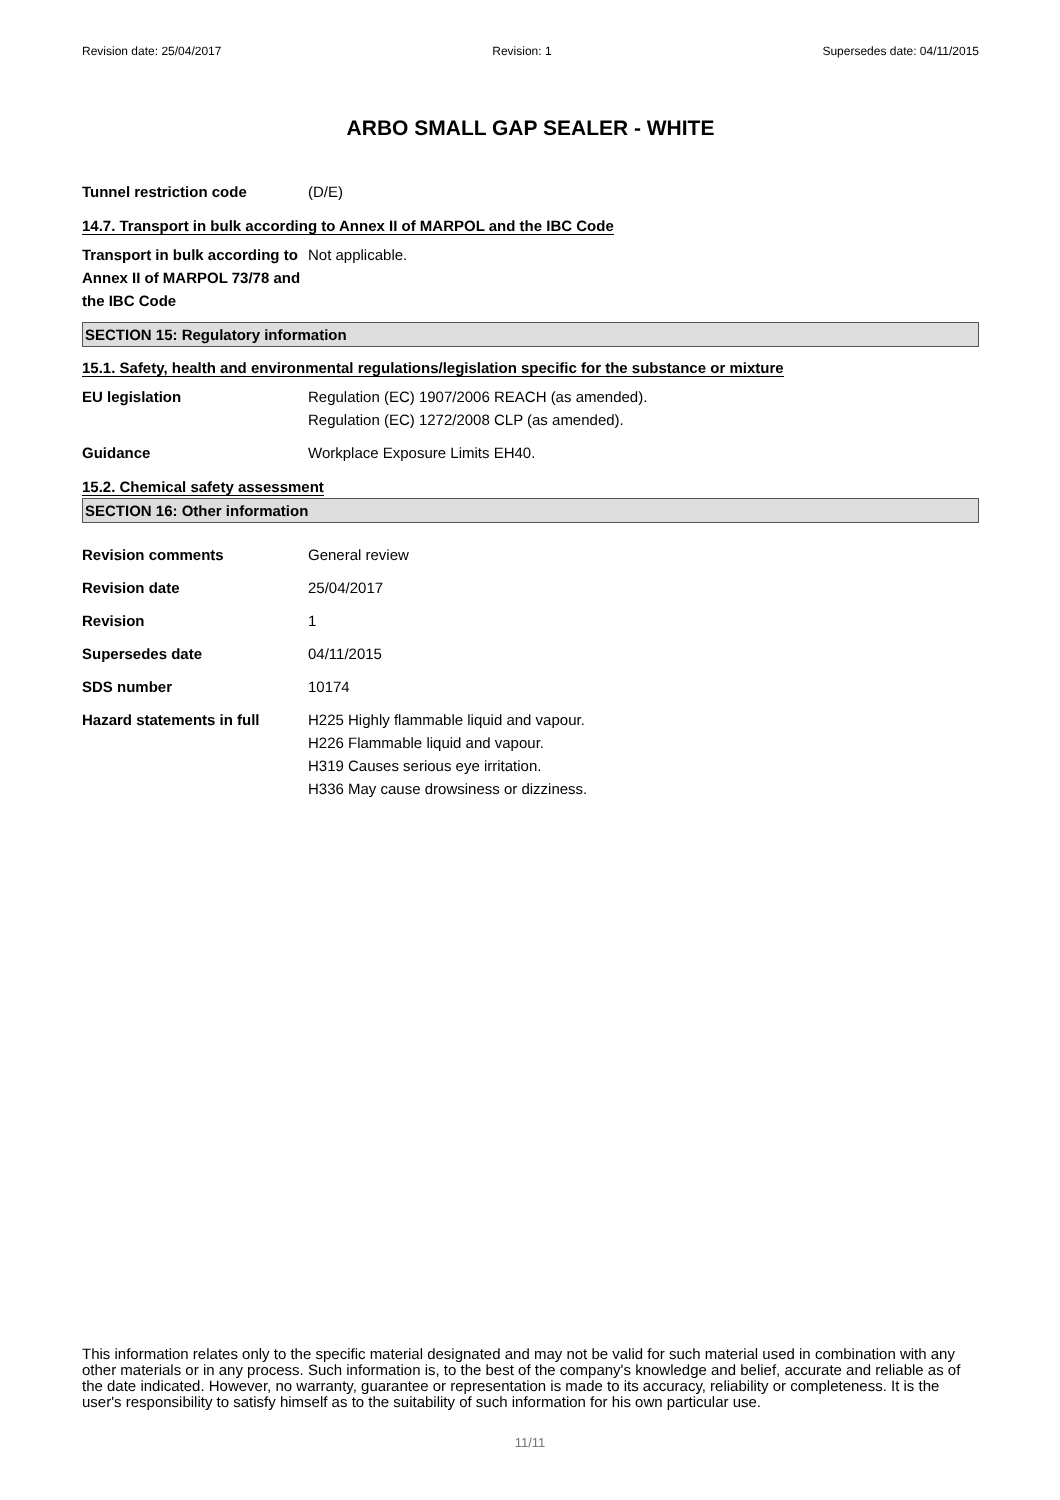Revision date: 25/04/2017 Revision: 1 Supersedes date: 04/11/2015
ARBO SMALL GAP SEALER - WHITE
Tunnel restriction code (D/E)
14.7. Transport in bulk according to Annex II of MARPOL and the IBC Code
Transport in bulk according to Annex II of MARPOL 73/78 and the IBC Code
Not applicable.
SECTION 15: Regulatory information
15.1. Safety, health and environmental regulations/legislation specific for the substance or mixture
EU legislation Regulation (EC) 1907/2006 REACH (as amended).
Regulation (EC) 1272/2008 CLP (as amended).
Guidance Workplace Exposure Limits EH40.
15.2. Chemical safety assessment
SECTION 16: Other information
Revision comments General review
Revision date 25/04/2017
Revision 1
Supersedes date 04/11/2015
SDS number 10174
Hazard statements in full H225 Highly flammable liquid and vapour.
H226 Flammable liquid and vapour.
H319 Causes serious eye irritation.
H336 May cause drowsiness or dizziness.
This information relates only to the specific material designated and may not be valid for such material used in combination with any other materials or in any process. Such information is, to the best of the company's knowledge and belief, accurate and reliable as of the date indicated. However, no warranty, guarantee or representation is made to its accuracy, reliability or completeness. It is the user's responsibility to satisfy himself as to the suitability of such information for his own particular use.
11/11